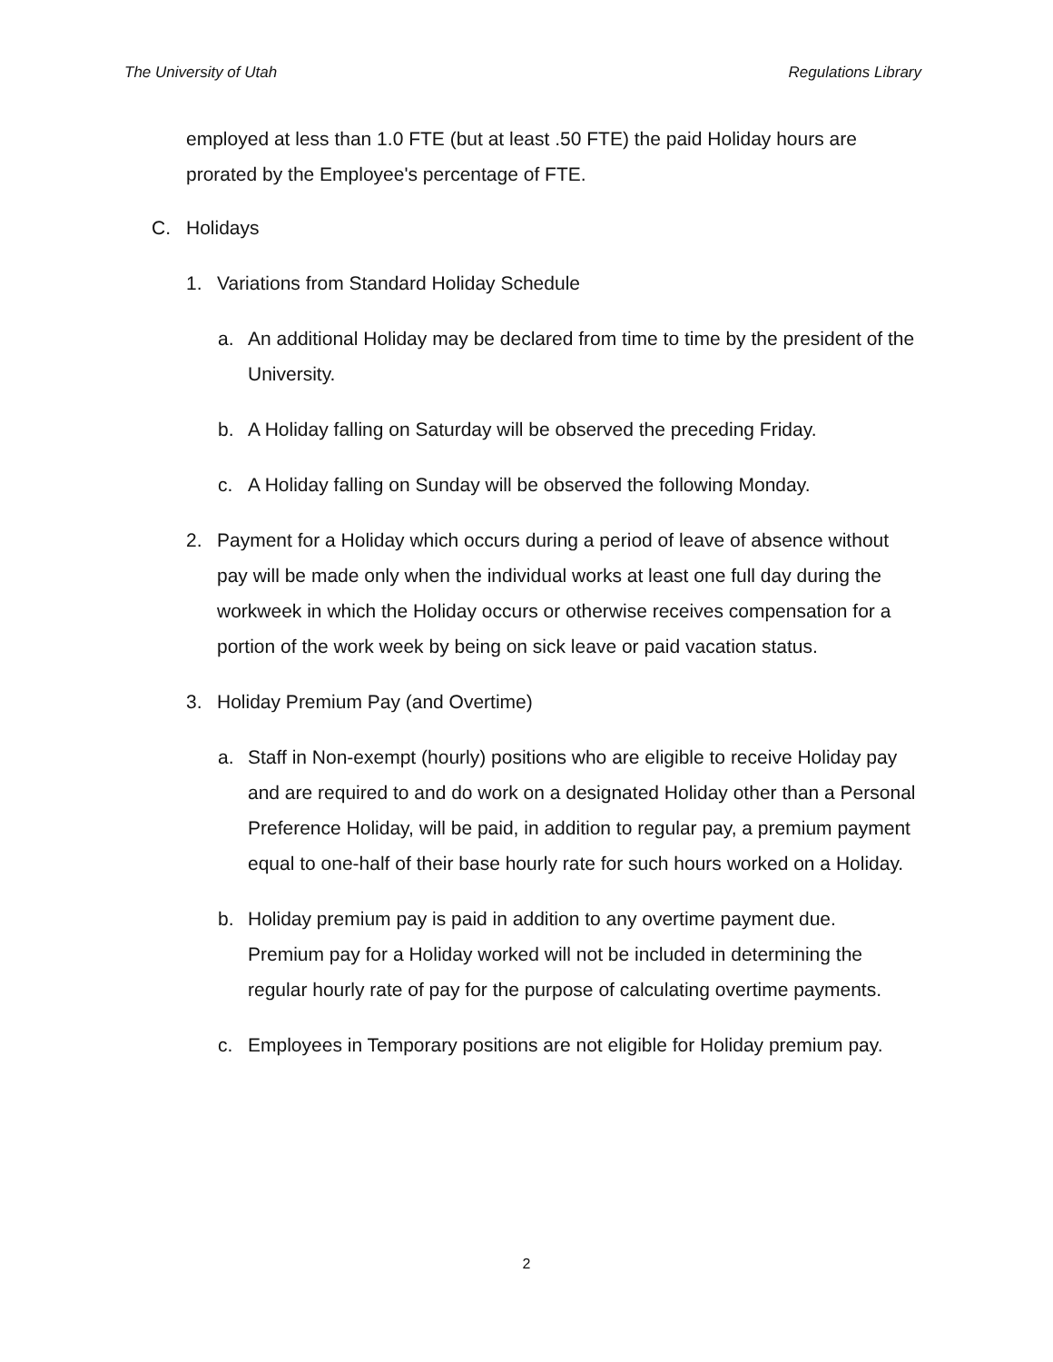The University of Utah Regulations Library
employed at less than 1.0 FTE (but at least .50 FTE) the paid Holiday hours are prorated by the Employee's percentage of FTE.
C. Holidays
1. Variations from Standard Holiday Schedule
a. An additional Holiday may be declared from time to time by the president of the University.
b. A Holiday falling on Saturday will be observed the preceding Friday.
c. A Holiday falling on Sunday will be observed the following Monday.
2. Payment for a Holiday which occurs during a period of leave of absence without pay will be made only when the individual works at least one full day during the workweek in which the Holiday occurs or otherwise receives compensation for a portion of the work week by being on sick leave or paid vacation status.
3. Holiday Premium Pay (and Overtime)
a. Staff in Non-exempt (hourly) positions who are eligible to receive Holiday pay and are required to and do work on a designated Holiday other than a Personal Preference Holiday, will be paid, in addition to regular pay, a premium payment equal to one-half of their base hourly rate for such hours worked on a Holiday.
b. Holiday premium pay is paid in addition to any overtime payment due. Premium pay for a Holiday worked will not be included in determining the regular hourly rate of pay for the purpose of calculating overtime payments.
c. Employees in Temporary positions are not eligible for Holiday premium pay.
2